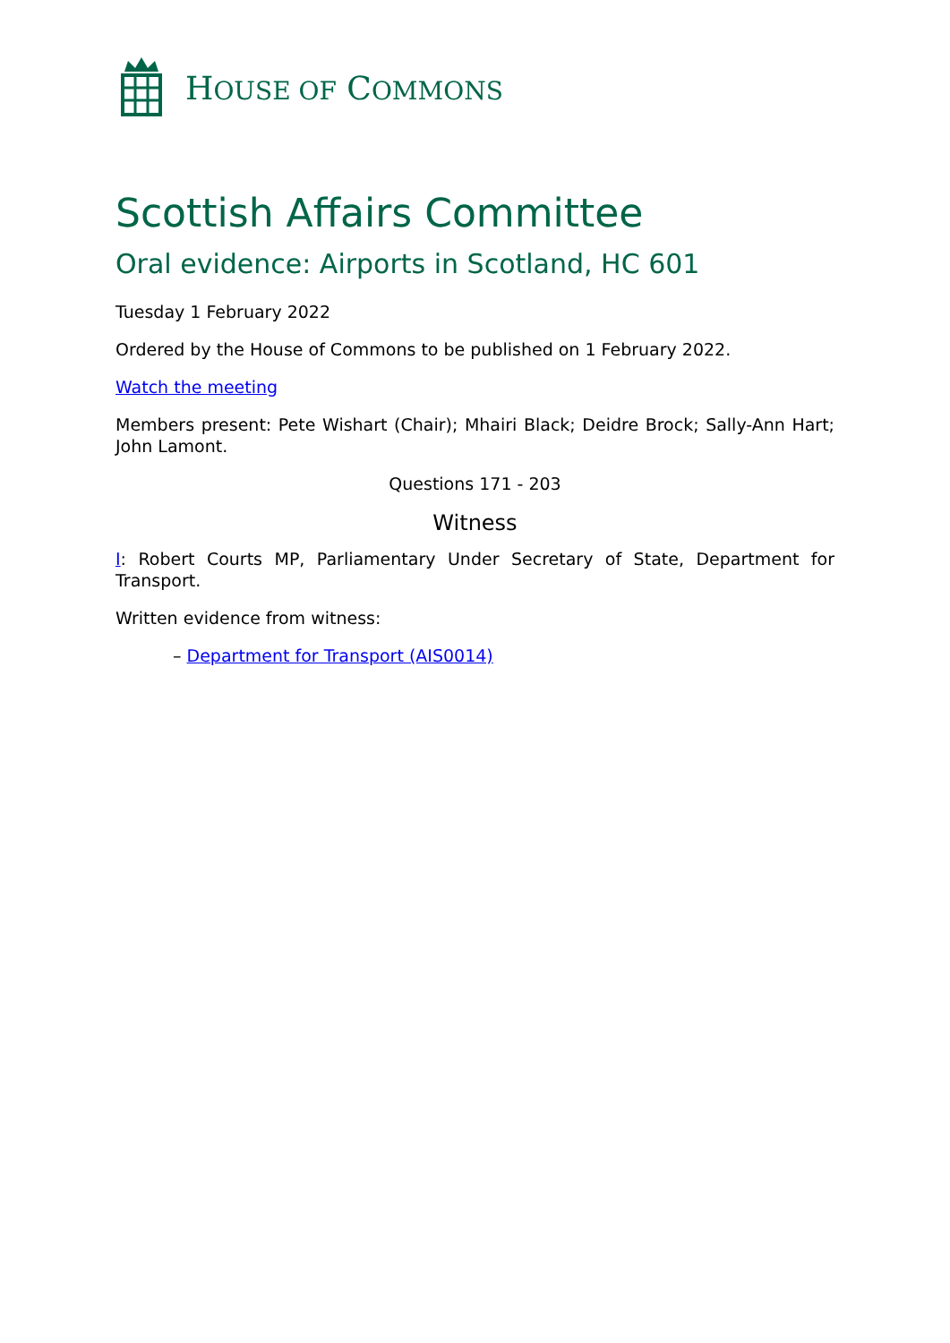HOUSE OF COMMONS
Scottish Affairs Committee
Oral evidence: Airports in Scotland, HC 601
Tuesday 1 February 2022
Ordered by the House of Commons to be published on 1 February 2022.
Watch the meeting
Members present: Pete Wishart (Chair); Mhairi Black; Deidre Brock; Sally-Ann Hart; John Lamont.
Questions 171 - 203
Witness
I: Robert Courts MP, Parliamentary Under Secretary of State, Department for Transport.
Written evidence from witness:
– Department for Transport (AIS0014)